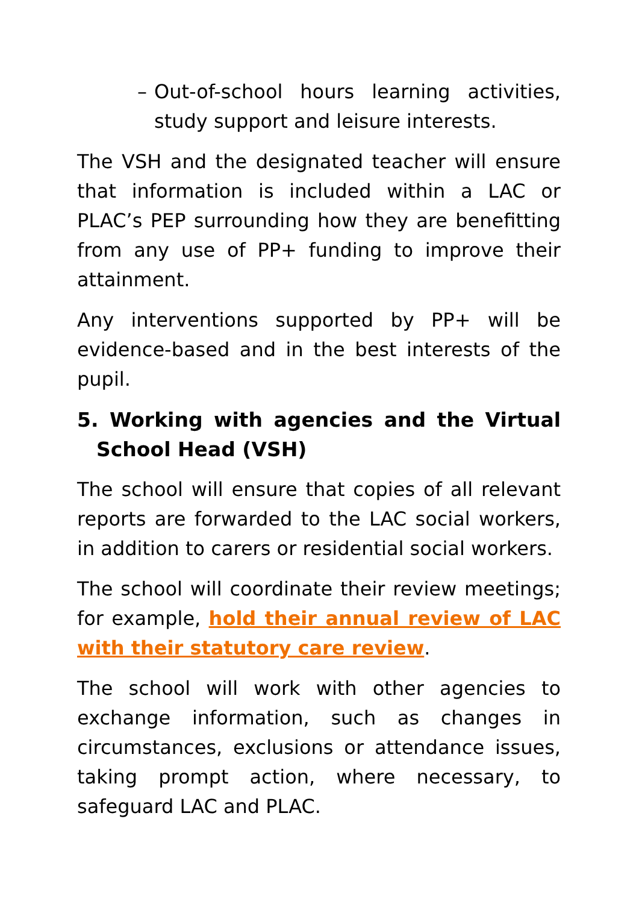– Out-of-school hours learning activities, study support and leisure interests.
The VSH and the designated teacher will ensure that information is included within a LAC or PLAC’s PEP surrounding how they are benefitting from any use of PP+ funding to improve their attainment.
Any interventions supported by PP+ will be evidence-based and in the best interests of the pupil.
5. Working with agencies and the Virtual School Head (VSH)
The school will ensure that copies of all relevant reports are forwarded to the LAC social workers, in addition to carers or residential social workers.
The school will coordinate their review meetings; for example, hold their annual review of LAC with their statutory care review.
The school will work with other agencies to exchange information, such as changes in circumstances, exclusions or attendance issues, taking prompt action, where necessary, to safeguard LAC and PLAC.